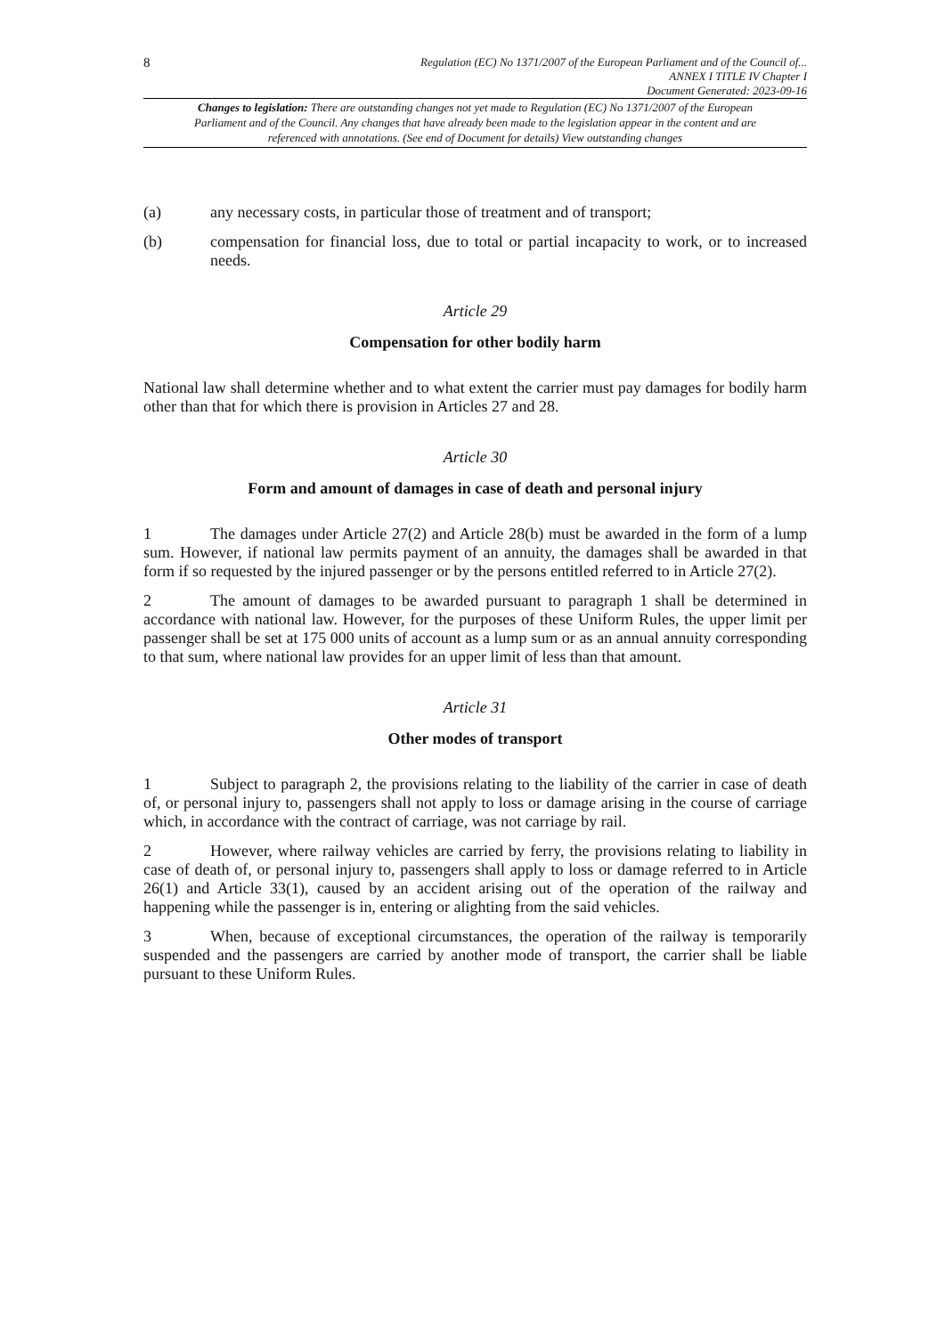8
Regulation (EC) No 1371/2007 of the European Parliament and of the Council of...
ANNEX I TITLE IV Chapter I
Document Generated: 2023-09-16
Changes to legislation: There are outstanding changes not yet made to Regulation (EC) No 1371/2007 of the European Parliament and of the Council. Any changes that have already been made to the legislation appear in the content and are referenced with annotations. (See end of Document for details) View outstanding changes
(a) any necessary costs, in particular those of treatment and of transport;
(b) compensation for financial loss, due to total or partial incapacity to work, or to increased needs.
Article 29
Compensation for other bodily harm
National law shall determine whether and to what extent the carrier must pay damages for bodily harm other than that for which there is provision in Articles 27 and 28.
Article 30
Form and amount of damages in case of death and personal injury
1 The damages under Article 27(2) and Article 28(b) must be awarded in the form of a lump sum. However, if national law permits payment of an annuity, the damages shall be awarded in that form if so requested by the injured passenger or by the persons entitled referred to in Article 27(2).
2 The amount of damages to be awarded pursuant to paragraph 1 shall be determined in accordance with national law. However, for the purposes of these Uniform Rules, the upper limit per passenger shall be set at 175 000 units of account as a lump sum or as an annual annuity corresponding to that sum, where national law provides for an upper limit of less than that amount.
Article 31
Other modes of transport
1 Subject to paragraph 2, the provisions relating to the liability of the carrier in case of death of, or personal injury to, passengers shall not apply to loss or damage arising in the course of carriage which, in accordance with the contract of carriage, was not carriage by rail.
2 However, where railway vehicles are carried by ferry, the provisions relating to liability in case of death of, or personal injury to, passengers shall apply to loss or damage referred to in Article 26(1) and Article 33(1), caused by an accident arising out of the operation of the railway and happening while the passenger is in, entering or alighting from the said vehicles.
3 When, because of exceptional circumstances, the operation of the railway is temporarily suspended and the passengers are carried by another mode of transport, the carrier shall be liable pursuant to these Uniform Rules.